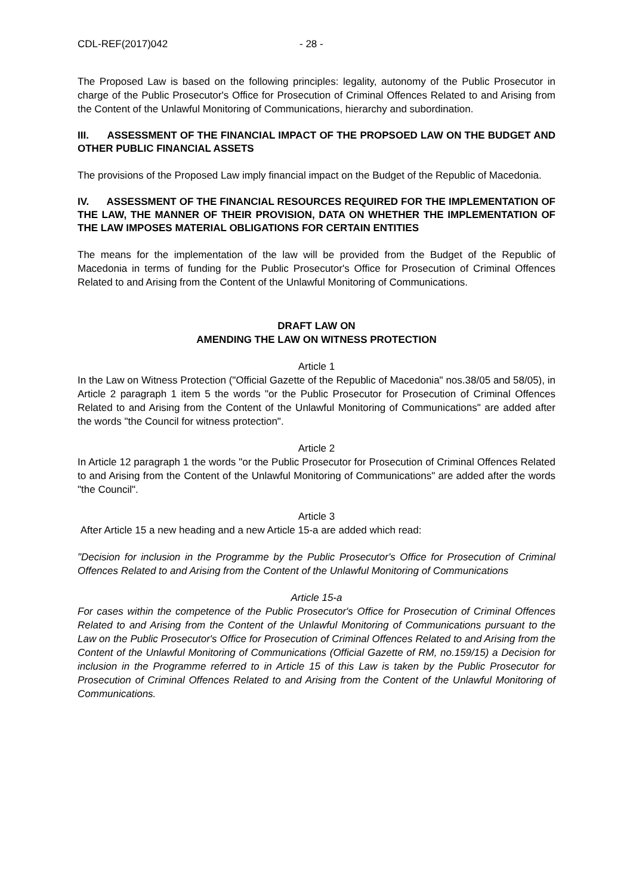CDL-REF(2017)042 - 28 -
The Proposed Law is based on the following principles: legality, autonomy of the Public Prosecutor in charge of the Public Prosecutor's Office for Prosecution of Criminal Offences Related to and Arising from the Content of the Unlawful Monitoring of Communications, hierarchy and subordination.
III. ASSESSMENT OF THE FINANCIAL IMPACT OF THE PROPSOED LAW ON THE BUDGET AND OTHER PUBLIC FINANCIAL ASSETS
The provisions of the Proposed Law imply financial impact on the Budget of the Republic of Macedonia.
IV. ASSESSMENT OF THE FINANCIAL RESOURCES REQUIRED FOR THE IMPLEMENTATION OF THE LAW, THE MANNER OF THEIR PROVISION, DATA ON WHETHER THE IMPLEMENTATION OF THE LAW IMPOSES MATERIAL OBLIGATIONS FOR CERTAIN ENTITIES
The means for the implementation of the law will be provided from the Budget of the Republic of Macedonia in terms of funding for the Public Prosecutor's Office for Prosecution of Criminal Offences Related to and Arising from the Content of the Unlawful Monitoring of Communications.
DRAFT LAW ON
AMENDING THE LAW ON WITNESS PROTECTION
Article 1
In the Law on Witness Protection ("Official Gazette of the Republic of Macedonia" nos.38/05 and 58/05), in Article 2 paragraph 1 item 5 the words "or the Public Prosecutor for Prosecution of Criminal Offences Related to and Arising from the Content of the Unlawful Monitoring of Communications" are added after the words "the Council for witness protection".
Article 2
In Article 12 paragraph 1 the words "or the Public Prosecutor for Prosecution of Criminal Offences Related to and Arising from the Content of the Unlawful Monitoring of Communications" are added after the words "the Council".
Article 3
After Article 15 a new heading and a new Article 15-a are added which read:
"Decision for inclusion in the Programme by the Public Prosecutor's Office for Prosecution of Criminal Offences Related to and Arising from the Content of the Unlawful Monitoring of Communications
Article 15-a
For cases within the competence of the Public Prosecutor's Office for Prosecution of Criminal Offences Related to and Arising from the Content of the Unlawful Monitoring of Communications pursuant to the Law on the Public Prosecutor's Office for Prosecution of Criminal Offences Related to and Arising from the Content of the Unlawful Monitoring of Communications (Official Gazette of RM, no.159/15) a Decision for inclusion in the Programme referred to in Article 15 of this Law is taken by the Public Prosecutor for Prosecution of Criminal Offences Related to and Arising from the Content of the Unlawful Monitoring of Communications.